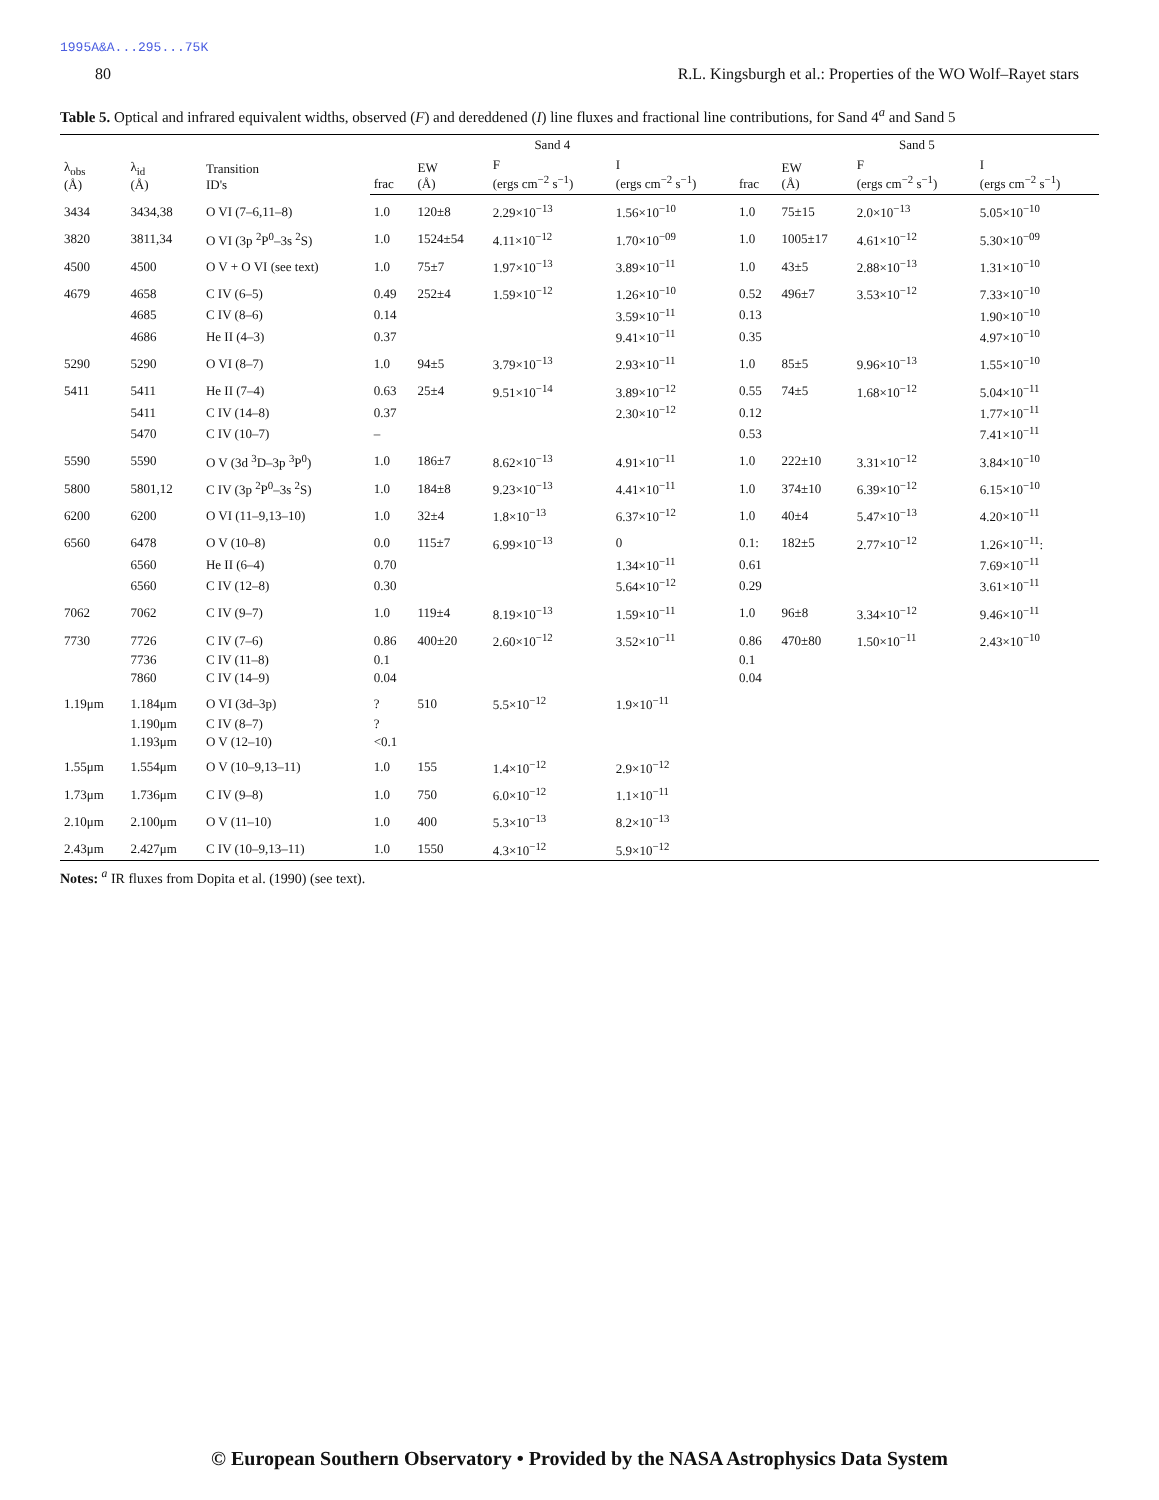1995A&A...295...75K
80 R.L. Kingsburgh et al.: Properties of the WO Wolf–Rayet stars
Table 5. Optical and infrared equivalent widths, observed (F) and dereddened (I) line fluxes and fractional line contributions, for Sand 4<sup>a</sup> and Sand 5
| λ<sub>obs</sub> (Å) | λ<sub>id</sub> (Å) | Transition ID's | Sand 4 | | | | Sand 5 | | | |
| --- | --- | --- | --- | --- | --- | --- | --- | --- | --- | --- |
| | | | frac | EW (Å) | F (ergs cm<sup>−2</sup> s<sup>−1</sup>) | I (ergs cm<sup>−2</sup> s<sup>−1</sup>) | frac | EW (Å) | F (ergs cm<sup>−2</sup> s<sup>−1</sup>) | I (ergs cm<sup>−2</sup> s<sup>−1</sup>) |
| 3434 | 3434,38 | O VI (7–6,11–8) | 1.0 | 120±8 | 2.29×10<sup>−13</sup> | 1.56×10<sup>−10</sup> | 1.0 | 75±15 | 2.0×10<sup>−13</sup> | 5.05×10<sup>−10</sup> |
| 3820 | 3811,34 | O VI (3p <sup>2</sup>P<sup>0</sup>–3s <sup>2</sup>S) | 1.0 | 1524±54 | 4.11×10<sup>−12</sup> | 1.70×10<sup>−09</sup> | 1.0 | 1005±17 | 4.61×10<sup>−12</sup> | 5.30×10<sup>−09</sup> |
| 4500 | 4500 | O V + O VI (see text) | 1.0 | 75±7 | 1.97×10<sup>−13</sup> | 3.89×10<sup>−11</sup> | 1.0 | 43±5 | 2.88×10<sup>−13</sup> | 1.31×10<sup>−10</sup> |
| 4679 | 4658 | C IV (6–5) | 0.49 | 252±4 | 1.59×10<sup>−12</sup> | 1.26×10<sup>−10</sup> | 0.52 | 496±7 | 3.53×10<sup>−12</sup> | 7.33×10<sup>−10</sup> |
| | 4685 | C IV (8–6) | 0.14 | | | 3.59×10<sup>−11</sup> | 0.13 | | | 1.90×10<sup>−10</sup> |
| | 4686 | He II (4–3) | 0.37 | | | 9.41×10<sup>−11</sup> | 0.35 | | | 4.97×10<sup>−10</sup> |
| 5290 | 5290 | O VI (8–7) | 1.0 | 94±5 | 3.79×10<sup>−13</sup> | 2.93×10<sup>−11</sup> | 1.0 | 85±5 | 9.96×10<sup>−13</sup> | 1.55×10<sup>−10</sup> |
| 5411 | 5411 | He II (7–4) | 0.63 | 25±4 | 9.51×10<sup>−14</sup> | 3.89×10<sup>−12</sup> | 0.55 | 74±5 | 1.68×10<sup>−12</sup> | 5.04×10<sup>−11</sup> |
| | 5411 | C IV (14–8) | 0.37 | | | 2.30×10<sup>−12</sup> | 0.12 | | | 1.77×10<sup>−11</sup> |
| | 5470 | C IV (10–7) | – | | | | 0.53 | | | 7.41×10<sup>−11</sup> |
| 5590 | 5590 | O V (3d <sup>3</sup>D–3p <sup>3</sup>P<sup>0</sup>) | 1.0 | 186±7 | 8.62×10<sup>−13</sup> | 4.91×10<sup>−11</sup> | 1.0 | 222±10 | 3.31×10<sup>−12</sup> | 3.84×10<sup>−10</sup> |
| 5800 | 5801,12 | C IV (3p <sup>2</sup>P<sup>0</sup>–3s <sup>2</sup>S) | 1.0 | 184±8 | 9.23×10<sup>−13</sup> | 4.41×10<sup>−11</sup> | 1.0 | 374±10 | 6.39×10<sup>−12</sup> | 6.15×10<sup>−10</sup> |
| 6200 | 6200 | O VI (11–9,13–10) | 1.0 | 32±4 | 1.8×10<sup>−13</sup> | 6.37×10<sup>−12</sup> | 1.0 | 40±4 | 5.47×10<sup>−13</sup> | 4.20×10<sup>−11</sup> |
| 6560 | 6478 | O V (10–8) | 0.0 | 115±7 | 6.99×10<sup>−13</sup> | 0 | 0.1: | 182±5 | 2.77×10<sup>−12</sup> | 1.26×10<sup>−11</sup>: |
| | 6560 | He II (6–4) | 0.70 | | | 1.34×10<sup>−11</sup> | 0.61 | | | 7.69×10<sup>−11</sup> |
| | 6560 | C IV (12–8) | 0.30 | | | 5.64×10<sup>−12</sup> | 0.29 | | | 3.61×10<sup>−11</sup> |
| 7062 | 7062 | C IV (9–7) | 1.0 | 119±4 | 8.19×10<sup>−13</sup> | 1.59×10<sup>−11</sup> | 1.0 | 96±8 | 3.34×10<sup>−12</sup> | 9.46×10<sup>−11</sup> |
| 7730 | 7726 | C IV (7–6) | 0.86 | 400±20 | 2.60×10<sup>−12</sup> | 3.52×10<sup>−11</sup> | 0.86 | 470±80 | 1.50×10<sup>−11</sup> | 2.43×10<sup>−10</sup> |
| | 7736 | C IV (11–8) | 0.1 | | | | 0.1 | | | |
| | 7860 | C IV (14–9) | 0.04 | | | | 0.04 | | | |
| 1.19μm | 1.184μm | O VI (3d–3p) | ? | 510 | 5.5×10<sup>−12</sup> | 1.9×10<sup>−11</sup> | | | | |
| | 1.190μm | C IV (8–7) | ? | | | | | | | |
| | 1.193μm | O V (12–10) | <0.1 | | | | | | | |
| 1.55μm | 1.554μm | O V (10–9,13–11) | 1.0 | 155 | 1.4×10<sup>−12</sup> | 2.9×10<sup>−12</sup> | | | | |
| 1.73μm | 1.736μm | C IV (9–8) | 1.0 | 750 | 6.0×10<sup>−12</sup> | 1.1×10<sup>−11</sup> | | | | |
| 2.10μm | 2.100μm | O V (11–10) | 1.0 | 400 | 5.3×10<sup>−13</sup> | 8.2×10<sup>−13</sup> | | | | |
| 2.43μm | 2.427μm | C IV (10–9,13–11) | 1.0 | 1550 | 4.3×10<sup>−12</sup> | 5.9×10<sup>−12</sup> | | | | |
Notes: <sup>a</sup> IR fluxes from Dopita et al. (1990) (see text).
© European Southern Observatory • Provided by the NASA Astrophysics Data System